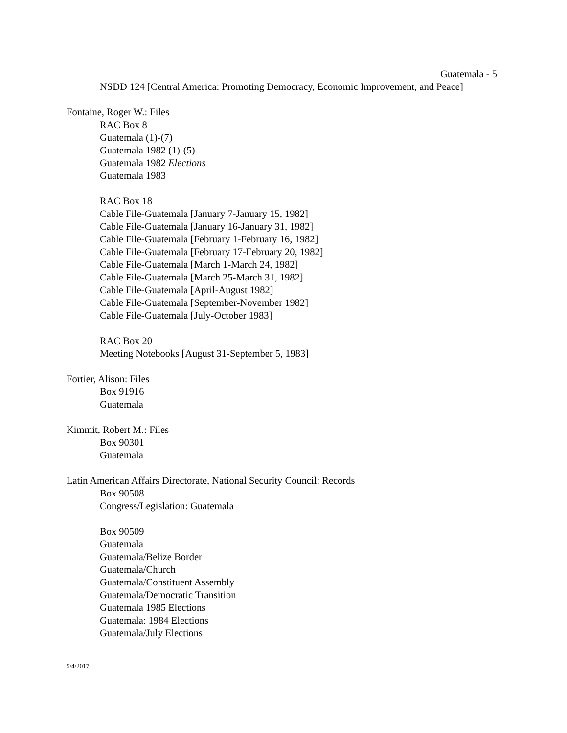Guatemala - 5
NSDD 124 [Central America: Promoting Democracy, Economic Improvement, and Peace]
Fontaine, Roger W.: Files
RAC Box 8
Guatemala (1)-(7)
Guatemala 1982 (1)-(5)
Guatemala 1982 Elections
Guatemala 1983
RAC Box 18
Cable File-Guatemala [January 7-January 15, 1982]
Cable File-Guatemala [January 16-January 31, 1982]
Cable File-Guatemala [February 1-February 16, 1982]
Cable File-Guatemala [February 17-February 20, 1982]
Cable File-Guatemala [March 1-March 24, 1982]
Cable File-Guatemala [March 25-March 31, 1982]
Cable File-Guatemala [April-August 1982]
Cable File-Guatemala [September-November 1982]
Cable File-Guatemala [July-October 1983]
RAC Box 20
Meeting Notebooks [August 31-September 5, 1983]
Fortier, Alison: Files
Box 91916
Guatemala
Kimmit, Robert M.: Files
Box 90301
Guatemala
Latin American Affairs Directorate, National Security Council: Records
Box 90508
Congress/Legislation: Guatemala
Box 90509
Guatemala
Guatemala/Belize Border
Guatemala/Church
Guatemala/Constituent Assembly
Guatemala/Democratic Transition
Guatemala 1985 Elections
Guatemala: 1984 Elections
Guatemala/July Elections
5/4/2017